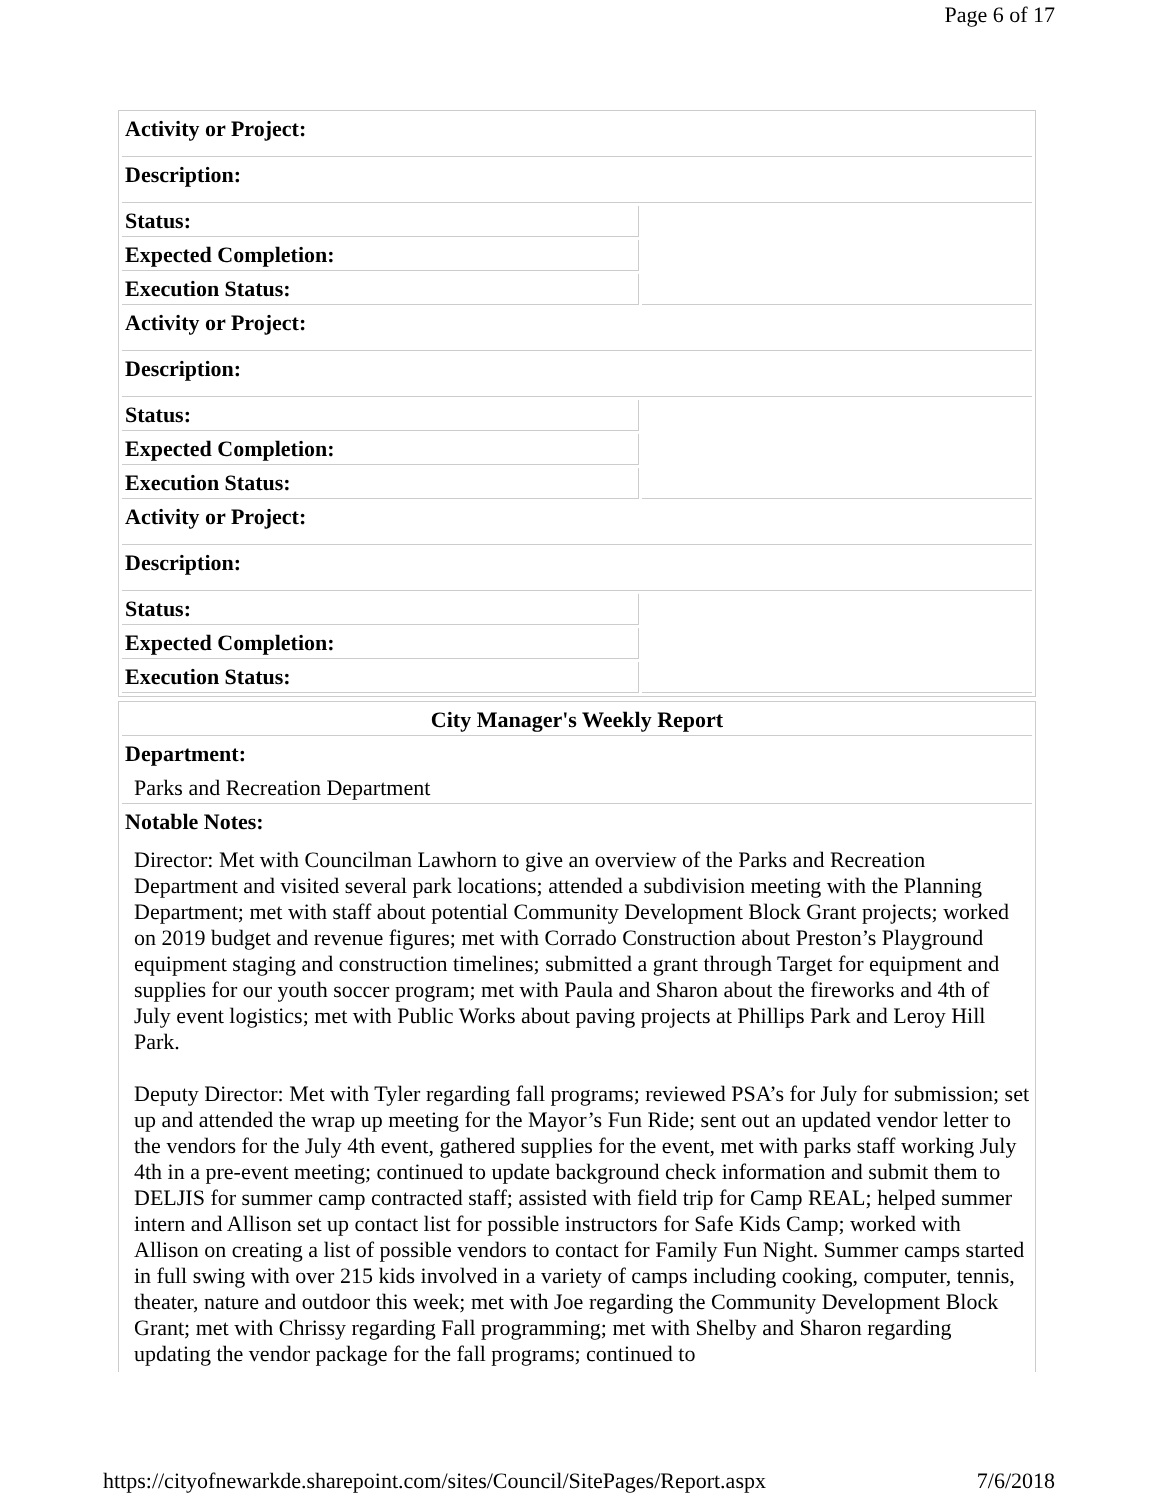Page 6 of 17
| Activity or Project: | |
| Description: | |
| Status: | |
| Expected Completion: | |
| Execution Status: | |
| Activity or Project: | |
| Description: | |
| Status: | |
| Expected Completion: | |
| Execution Status: | |
| Activity or Project: | |
| Description: | |
| Status: | |
| Expected Completion: | |
| Execution Status: | |
| City Manager's Weekly Report |
| Department: Parks and Recreation Department |
| Notable Notes: Director: Met with Councilman Lawhorn to give an overview of the Parks and Recreation Department and visited several park locations; attended a subdivision meeting with the Planning Department; met with staff about potential Community Development Block Grant projects; worked on 2019 budget and revenue figures; met with Corrado Construction about Preston’s Playground equipment staging and construction timelines; submitted a grant through Target for equipment and supplies for our youth soccer program; met with Paula and Sharon about the fireworks and 4th of July event logistics; met with Public Works about paving projects at Phillips Park and Leroy Hill Park. Deputy Director: Met with Tyler regarding fall programs; reviewed PSA’s for July for submission; set up and attended the wrap up meeting for the Mayor’s Fun Ride; sent out an updated vendor letter to the vendors for the July 4th event, gathered supplies for the event, met with parks staff working July 4th in a pre-event meeting; continued to update background check information and submit them to DELJIS for summer camp contracted staff; assisted with field trip for Camp REAL; helped summer intern and Allison set up contact list for possible instructors for Safe Kids Camp; worked with Allison on creating a list of possible vendors to contact for Family Fun Night. Summer camps started in full swing with over 215 kids involved in a variety of camps including cooking, computer, tennis, theater, nature and outdoor this week; met with Joe regarding the Community Development Block Grant; met with Chrissy regarding Fall programming; met with Shelby and Sharon regarding updating the vendor package for the fall programs; continued to |
https://cityofnewarkde.sharepoint.com/sites/Council/SitePages/Report.aspx 7/6/2018